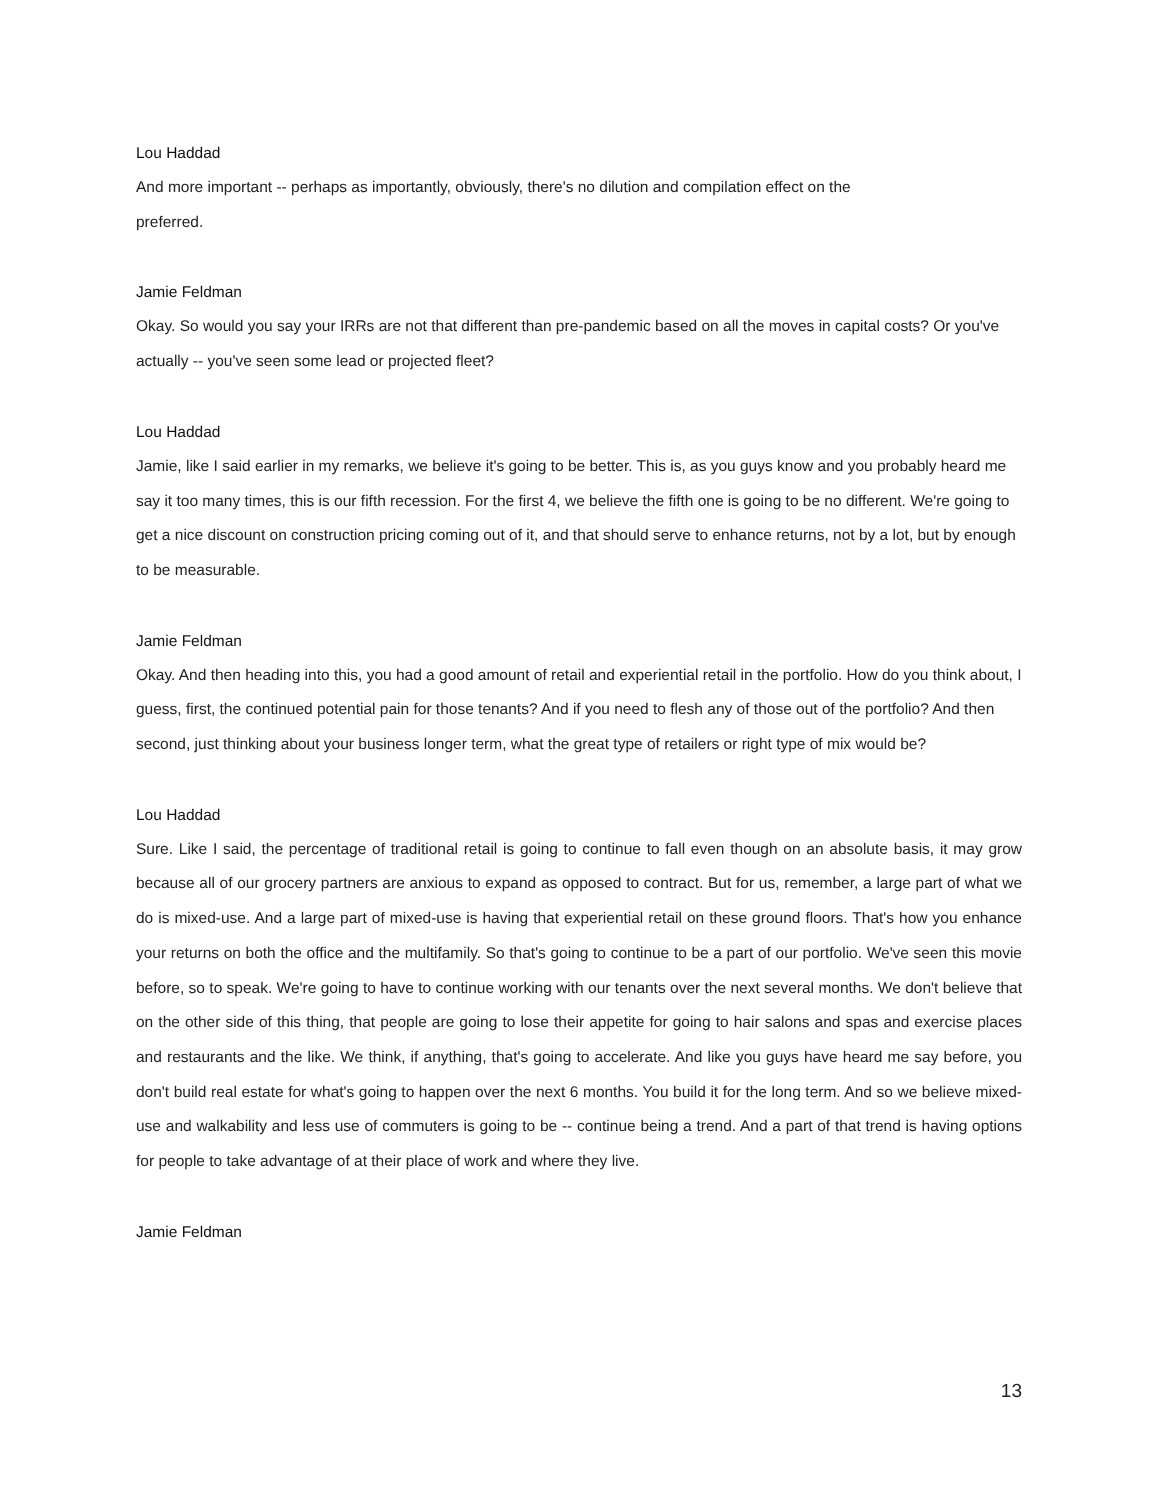Lou Haddad
And more important -- perhaps as importantly, obviously, there's no dilution and compilation effect on the
preferred.
Jamie Feldman
Okay. So would you say your IRRs are not that different than pre-pandemic based on all the moves in capital costs? Or you've actually -- you've seen some lead or projected fleet?
Lou Haddad
Jamie, like I said earlier in my remarks, we believe it's going to be better. This is, as you guys know and you probably heard me say it too many times, this is our fifth recession. For the first 4, we believe the fifth one is going to be no different. We're going to get a nice discount on construction pricing coming out of it, and that should serve to enhance returns, not by a lot, but by enough to be measurable.
Jamie Feldman
Okay. And then heading into this, you had a good amount of retail and experiential retail in the portfolio. How do you think about, I guess, first, the continued potential pain for those tenants? And if you need to flesh any of those out of the portfolio? And then second, just thinking about your business longer term, what the great type of retailers or right type of mix would be?
Lou Haddad
Sure. Like I said, the percentage of traditional retail is going to continue to fall even though on an absolute basis, it may grow because all of our grocery partners are anxious to expand as opposed to contract. But for us, remember, a large part of what we do is mixed-use. And a large part of mixed-use is having that experiential retail on these ground floors. That's how you enhance your returns on both the office and the multifamily. So that's going to continue to be a part of our portfolio. We've seen this movie before, so to speak. We're going to have to continue working with our tenants over the next several months. We don't believe that on the other side of this thing, that people are going to lose their appetite for going to hair salons and spas and exercise places and restaurants and the like. We think, if anything, that's going to accelerate. And like you guys have heard me say before, you don't build real estate for what's going to happen over the next 6 months. You build it for the long term. And so we believe mixed-use and walkability and less use of commuters is going to be -- continue being a trend. And a part of that trend is having options for people to take advantage of at their place of work and where they live.
Jamie Feldman
13